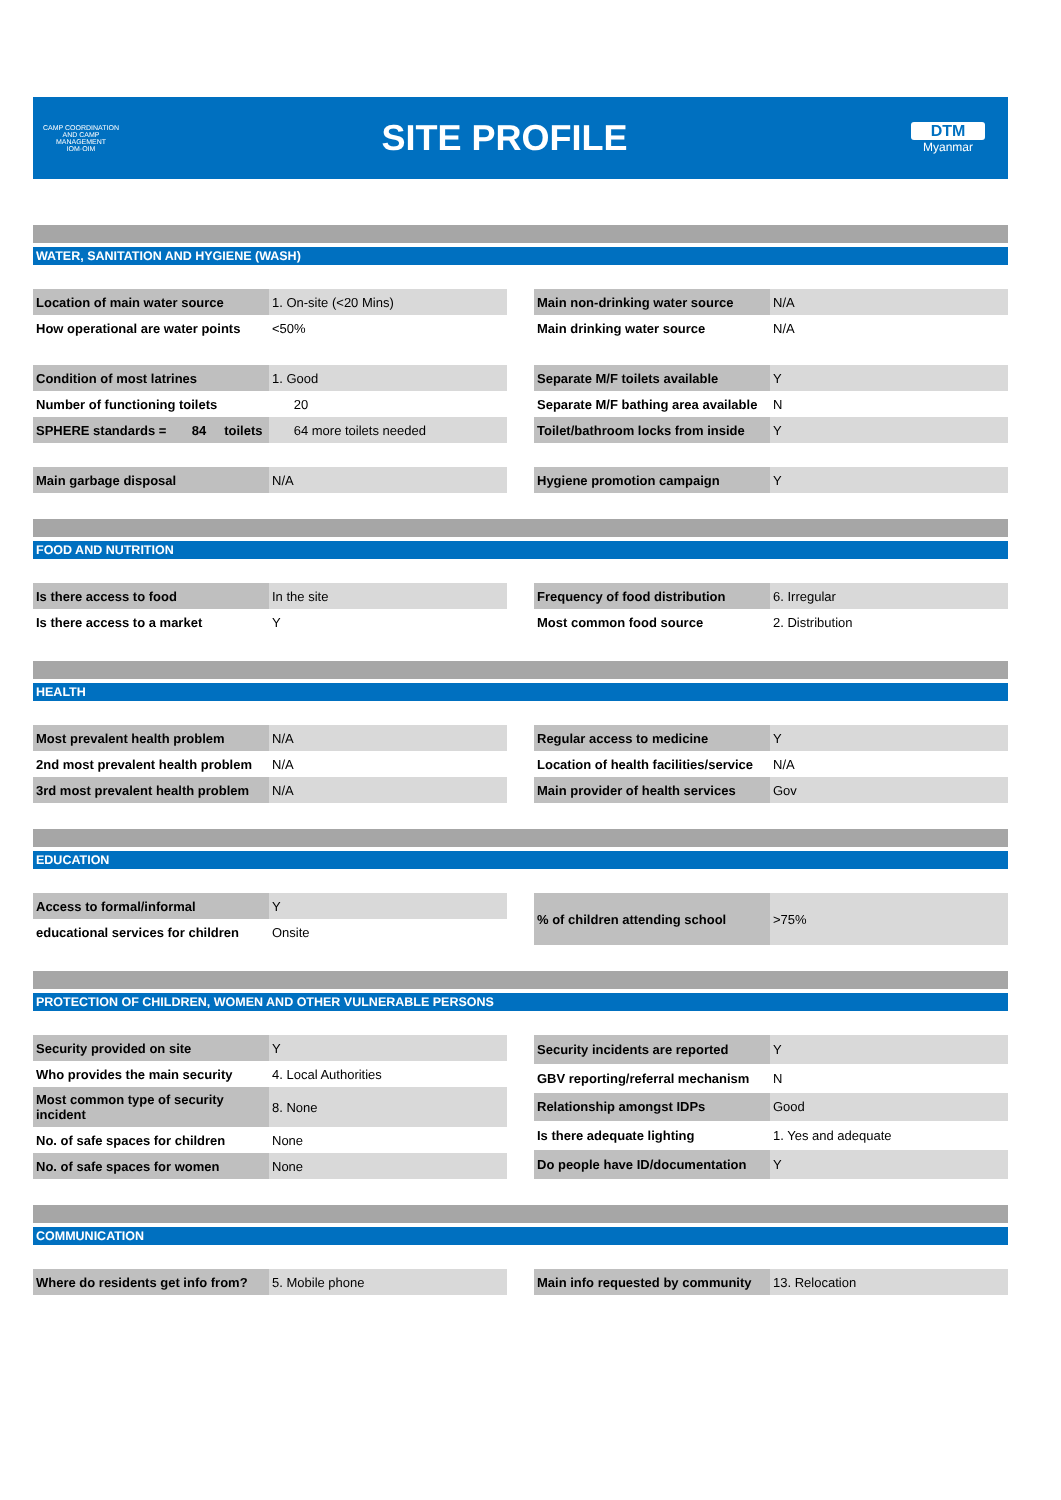CAMP COORDINATION AND CAMP MANAGEMENT
IOM·OIM
SITE PROFILE
DTM
Myanmar
WATER, SANITATION AND HYGIENE (WASH)
| Location of main water source | 1. On-site (<20 Mins) |
| How operational are water points | <50% |
| Main non-drinking water source | N/A |
| Main drinking water source | N/A |
| Condition of most latrines | 1. Good |
| Number of functioning toilets | 20 |
| SPHERE standards = 84 toilets | 64 more toilets needed |
| Separate M/F toilets available | Y |
| Separate M/F bathing area available | N |
| Toilet/bathroom locks from inside | Y |
| Main garbage disposal | N/A |
| Hygiene promotion campaign | Y |
FOOD AND NUTRITION
| Is there access to food | In the site |
| Is there access to a market | Y |
| Frequency of food distribution | 6. Irregular |
| Most common food source | 2. Distribution |
HEALTH
| Most prevalent health problem | N/A |
| 2nd most prevalent health problem | N/A |
| 3rd most prevalent health problem | N/A |
| Regular access to medicine | Y |
| Location of health facilities/service | N/A |
| Main provider of health services | Gov |
EDUCATION
| Access to formal/informal | Y |
| educational services for children | Onsite |
| % of children attending school | >75% |
PROTECTION OF CHILDREN, WOMEN AND OTHER VULNERABLE PERSONS
| Security provided on site | Y |
| Who provides the main security | 4. Local Authorities |
| Most common type of security incident | 8. None |
| No. of safe spaces for children | None |
| No. of safe spaces for women | None |
| Security incidents are reported | Y |
| GBV reporting/referral mechanism | N |
| Relationship amongst IDPs | Good |
| Is there adequate lighting | 1. Yes and adequate |
| Do people have ID/documentation | Y |
COMMUNICATION
| Where do residents get info from? | 5. Mobile phone |
| Main info requested by community | 13. Relocation |